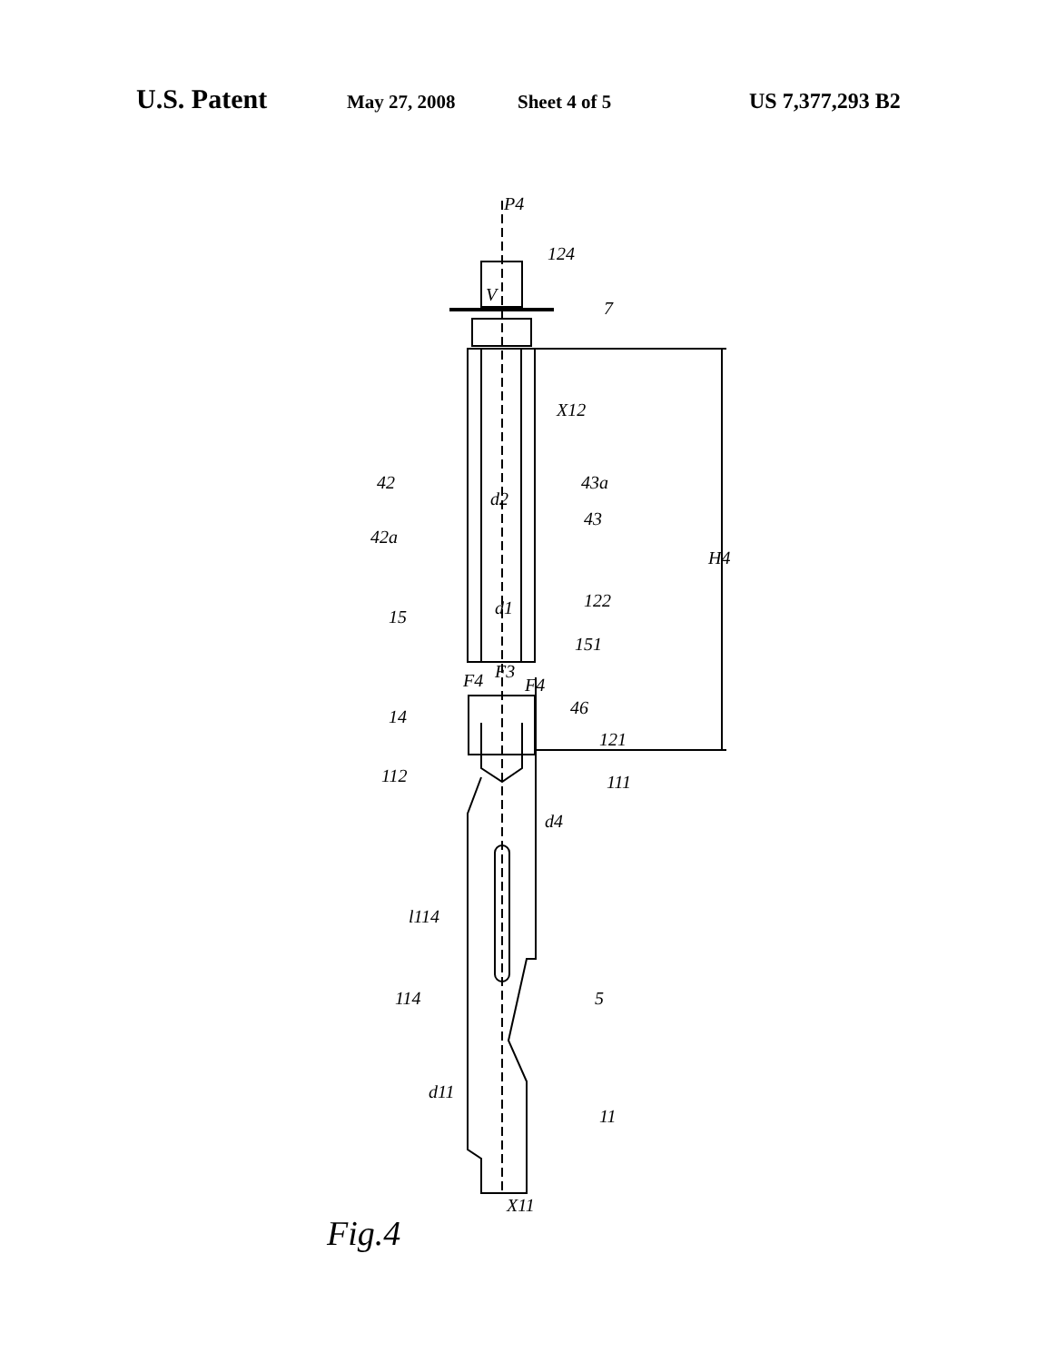U.S. Patent May 27, 2008 Sheet 4 of 5 US 7,377,293 B2
P4
124
V
7
X12
42
43a
d2
43
42a
H4
15
d1
122
151
F4
F3
F4
14
46
121
112
111
d4
l114
114
5
d11
11
X11
Fig.4